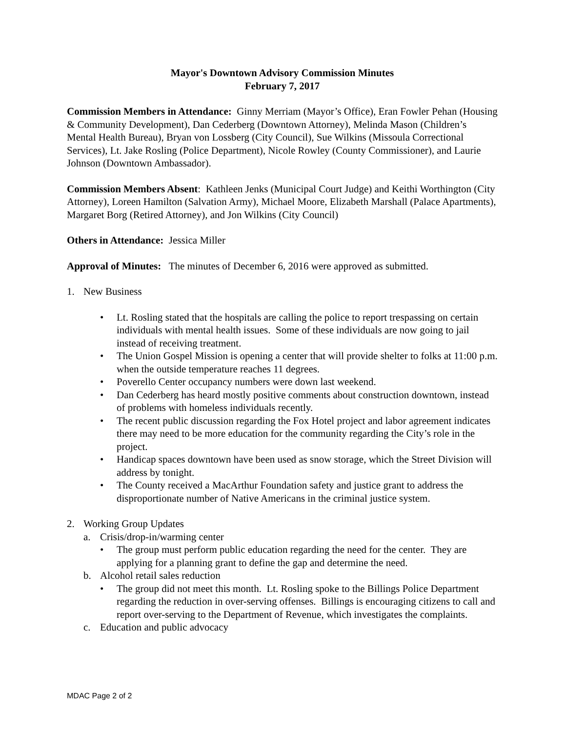Mayor's Downtown Advisory Commission Minutes
February 7, 2017
Commission Members in Attendance: Ginny Merriam (Mayor’s Office), Eran Fowler Pehan (Housing & Community Development), Dan Cederberg (Downtown Attorney), Melinda Mason (Children’s Mental Health Bureau), Bryan von Lossberg (City Council), Sue Wilkins (Missoula Correctional Services), Lt. Jake Rosling (Police Department), Nicole Rowley (County Commissioner), and Laurie Johnson (Downtown Ambassador).
Commission Members Absent: Kathleen Jenks (Municipal Court Judge) and Keithi Worthington (City Attorney), Loreen Hamilton (Salvation Army), Michael Moore, Elizabeth Marshall (Palace Apartments), Margaret Borg (Retired Attorney), and Jon Wilkins (City Council)
Others in Attendance: Jessica Miller
Approval of Minutes: The minutes of December 6, 2016 were approved as submitted.
1. New Business
• Lt. Rosling stated that the hospitals are calling the police to report trespassing on certain individuals with mental health issues. Some of these individuals are now going to jail instead of receiving treatment.
• The Union Gospel Mission is opening a center that will provide shelter to folks at 11:00 p.m. when the outside temperature reaches 11 degrees.
• Poverello Center occupancy numbers were down last weekend.
• Dan Cederberg has heard mostly positive comments about construction downtown, instead of problems with homeless individuals recently.
• The recent public discussion regarding the Fox Hotel project and labor agreement indicates there may need to be more education for the community regarding the City’s role in the project.
• Handicap spaces downtown have been used as snow storage, which the Street Division will address by tonight.
• The County received a MacArthur Foundation safety and justice grant to address the disproportionate number of Native Americans in the criminal justice system.
2. Working Group Updates
a. Crisis/drop-in/warming center
• The group must perform public education regarding the need for the center. They are applying for a planning grant to define the gap and determine the need.
b. Alcohol retail sales reduction
• The group did not meet this month. Lt. Rosling spoke to the Billings Police Department regarding the reduction in over-serving offenses. Billings is encouraging citizens to call and report over-serving to the Department of Revenue, which investigates the complaints.
c. Education and public advocacy
MDAC Page 2 of 2